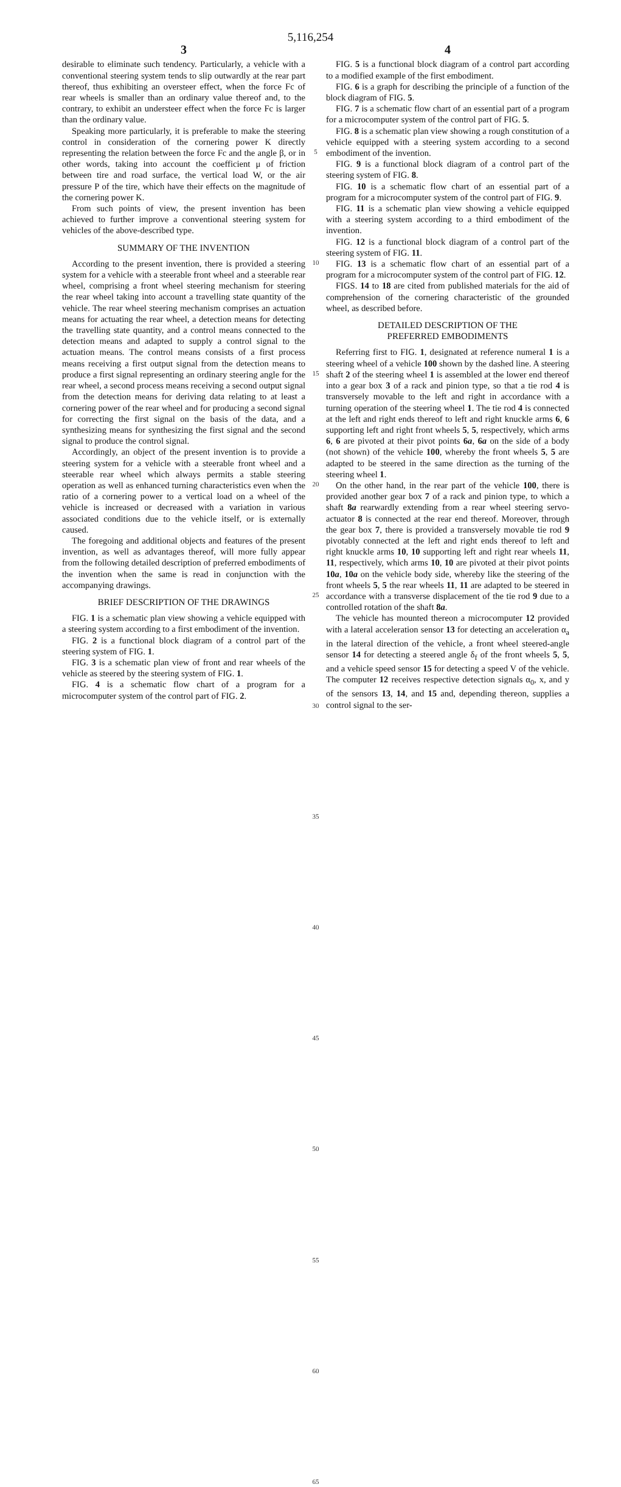5,116,254
3
desirable to eliminate such tendency. Particularly, a vehicle with a conventional steering system tends to slip outwardly at the rear part thereof, thus exhibiting an oversteer effect, when the force Fc of rear wheels is smaller than an ordinary value thereof and, to the contrary, to exhibit an understeer effect when the force Fc is larger than the ordinary value.
Speaking more particularly, it is preferable to make the steering control in consideration of the cornering power K directly representing the relation between the force Fc and the angle β, or in other words, taking into account the coefficient μ of friction between tire and road surface, the vertical load W, or the air pressure P of the tire, which have their effects on the magnitude of the cornering power K.
From such points of view, the present invention has been achieved to further improve a conventional steering system for vehicles of the above-described type.
SUMMARY OF THE INVENTION
According to the present invention, there is provided a steering system for a vehicle with a steerable front wheel and a steerable rear wheel, comprising a front wheel steering mechanism for steering the rear wheel taking into account a travelling state quantity of the vehicle. The rear wheel steering mechanism comprises an actuation means for actuating the rear wheel, a detection means for detecting the travelling state quantity, and a control means connected to the detection means and adapted to supply a control signal to the actuation means. The control means consists of a first process means receiving a first output signal from the detection means to produce a first signal representing an ordinary steering angle for the rear wheel, a second process means receiving a second output signal from the detection means for deriving data relating to at least a cornering power of the rear wheel and for producing a second signal for correcting the first signal on the basis of the data, and a synthesizing means for synthesizing the first signal and the second signal to produce the control signal.
Accordingly, an object of the present invention is to provide a steering system for a vehicle with a steerable front wheel and a steerable rear wheel which always permits a stable steering operation as well as enhanced turning characteristics even when the ratio of a cornering power to a vertical load on a wheel of the vehicle is increased or decreased with a variation in various associated conditions due to the vehicle itself, or is externally caused.
The foregoing and additional objects and features of the present invention, as well as advantages thereof, will more fully appear from the following detailed description of preferred embodiments of the invention when the same is read in conjunction with the accompanying drawings.
BRIEF DESCRIPTION OF THE DRAWINGS
FIG. 1 is a schematic plan view showing a vehicle equipped with a steering system according to a first embodiment of the invention.
FIG. 2 is a functional block diagram of a control part of the steering system of FIG. 1.
FIG. 3 is a schematic plan view of front and rear wheels of the vehicle as steered by the steering system of FIG. 1.
FIG. 4 is a schematic flow chart of a program for a microcomputer system of the control part of FIG. 2.
5
10
15
20
25
30
35
40
45
50
55
60
65
4
FIG. 5 is a functional block diagram of a control part according to a modified example of the first embodiment.
FIG. 6 is a graph for describing the principle of a function of the block diagram of FIG. 5.
FIG. 7 is a schematic flow chart of an essential part of a program for a microcomputer system of the control part of FIG. 5.
FIG. 8 is a schematic plan view showing a rough constitution of a vehicle equipped with a steering system according to a second embodiment of the invention.
FIG. 9 is a functional block diagram of a control part of the steering system of FIG. 8.
FIG. 10 is a schematic flow chart of an essential part of a program for a microcomputer system of the control part of FIG. 9.
FIG. 11 is a schematic plan view showing a vehicle equipped with a steering system according to a third embodiment of the invention.
FIG. 12 is a functional block diagram of a control part of the steering system of FIG. 11.
FIG. 13 is a schematic flow chart of an essential part of a program for a microcomputer system of the control part of FIG. 12.
FIGS. 14 to 18 are cited from published materials for the aid of comprehension of the cornering characteristic of the grounded wheel, as described before.
DETAILED DESCRIPTION OF THE
PREFERRED EMBODIMENTS
Referring first to FIG. 1, designated at reference numeral 1 is a steering wheel of a vehicle 100 shown by the dashed line. A steering shaft 2 of the steering wheel 1 is assembled at the lower end thereof into a gear box 3 of a rack and pinion type, so that a tie rod 4 is transversely movable to the left and right in accordance with a turning operation of the steering wheel 1. The tie rod 4 is connected at the left and right ends thereof to left and right knuckle arms 6, 6 supporting left and right front wheels 5, 5, respectively, which arms 6, 6 are pivoted at their pivot points 6a, 6a on the side of a body (not shown) of the vehicle 100, whereby the front wheels 5, 5 are adapted to be steered in the same direction as the turning of the steering wheel 1.
On the other hand, in the rear part of the vehicle 100, there is provided another gear box 7 of a rack and pinion type, to which a shaft 8a rearwardly extending from a rear wheel steering servo-actuator 8 is connected at the rear end thereof. Moreover, through the gear box 7, there is provided a transversely movable tie rod 9 pivotably connected at the left and right ends thereof to left and right knuckle arms 10, 10 supporting left and right rear wheels 11, 11, respectively, which arms 10, 10 are pivoted at their pivot points 10a, 10a on the vehicle body side, whereby like the steering of the front wheels 5, 5 the rear wheels 11, 11 are adapted to be steered in accordance with a transverse displacement of the tie rod 9 due to a controlled rotation of the shaft 8a.
The vehicle has mounted thereon a microcomputer 12 provided with a lateral acceleration sensor 13 for detecting an acceleration α<sub>a</sub> in the lateral direction of the vehicle, a front wheel steered-angle sensor 14 for detecting a steered angle δ<sub>f</sub> of the front wheels 5, 5, and a vehicle speed sensor 15 for detecting a speed V of the vehicle. The computer 12 receives respective detection signals α<sub>0</sub>, x, and y of the sensors 13, 14, and 15 and, depending thereon, supplies a control signal to the ser-